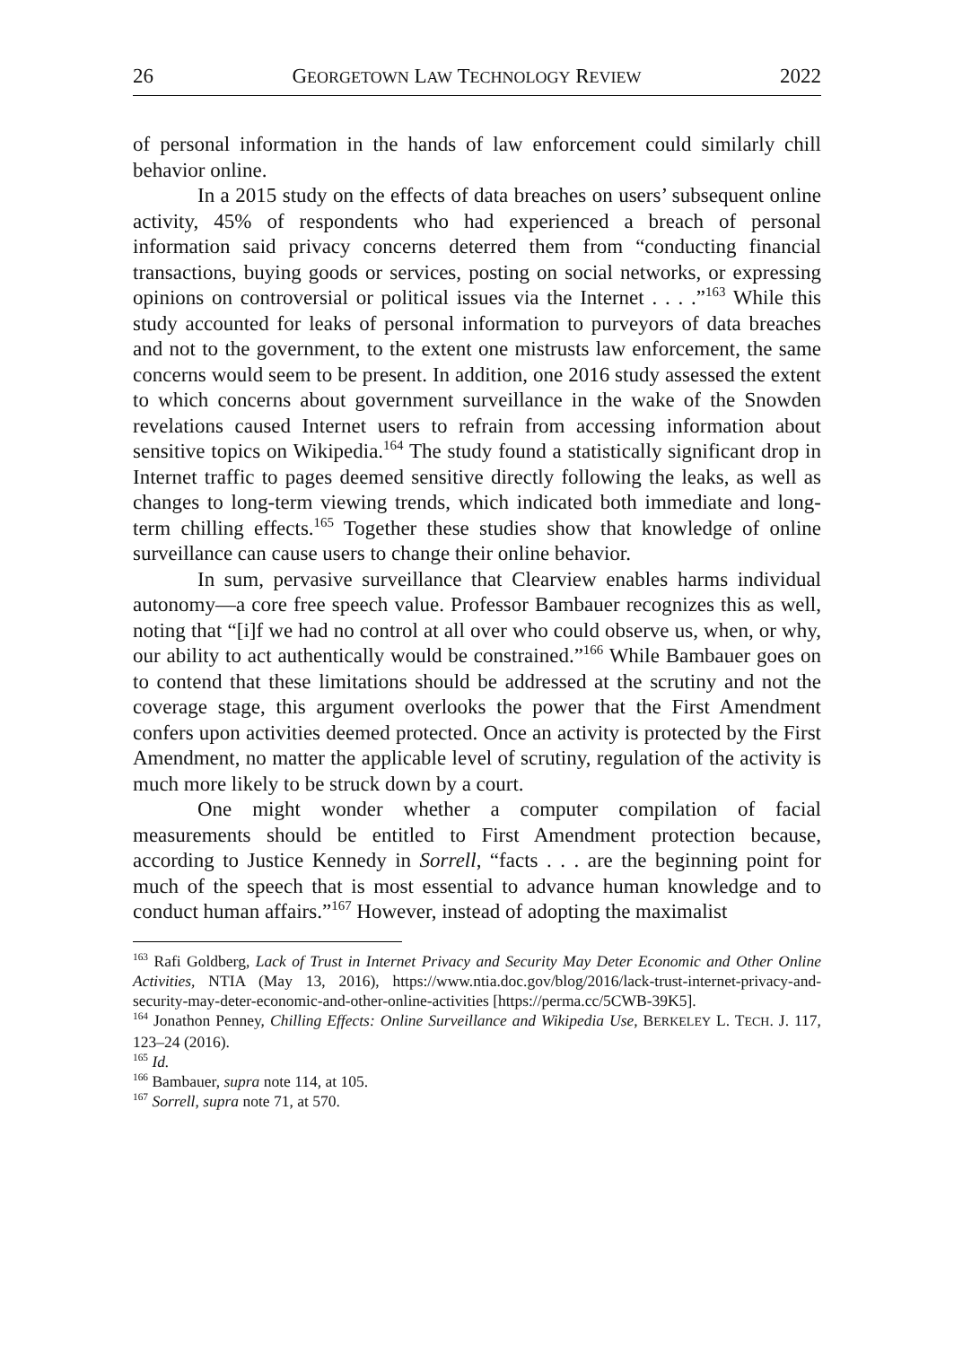26 GEORGETOWN LAW TECHNOLOGY REVIEW 2022
of personal information in the hands of law enforcement could similarly chill behavior online.
In a 2015 study on the effects of data breaches on users’ subsequent online activity, 45% of respondents who had experienced a breach of personal information said privacy concerns deterred them from “conducting financial transactions, buying goods or services, posting on social networks, or expressing opinions on controversial or political issues via the Internet . . . .”<sup>163</sup> While this study accounted for leaks of personal information to purveyors of data breaches and not to the government, to the extent one mistrusts law enforcement, the same concerns would seem to be present. In addition, one 2016 study assessed the extent to which concerns about government surveillance in the wake of the Snowden revelations caused Internet users to refrain from accessing information about sensitive topics on Wikipedia.<sup>164</sup> The study found a statistically significant drop in Internet traffic to pages deemed sensitive directly following the leaks, as well as changes to long-term viewing trends, which indicated both immediate and long-term chilling effects.<sup>165</sup> Together these studies show that knowledge of online surveillance can cause users to change their online behavior.
In sum, pervasive surveillance that Clearview enables harms individual autonomy—a core free speech value. Professor Bambauer recognizes this as well, noting that “[i]f we had no control at all over who could observe us, when, or why, our ability to act authentically would be constrained.”<sup>166</sup> While Bambauer goes on to contend that these limitations should be addressed at the scrutiny and not the coverage stage, this argument overlooks the power that the First Amendment confers upon activities deemed protected. Once an activity is protected by the First Amendment, no matter the applicable level of scrutiny, regulation of the activity is much more likely to be struck down by a court.
One might wonder whether a computer compilation of facial measurements should be entitled to First Amendment protection because, according to Justice Kennedy in Sorrell, “facts . . . are the beginning point for much of the speech that is most essential to advance human knowledge and to conduct human affairs.”<sup>167</sup> However, instead of adopting the maximalist
<sup>163</sup> Rafi Goldberg, Lack of Trust in Internet Privacy and Security May Deter Economic and Other Online Activities, NTIA (May 13, 2016), https://www.ntia.doc.gov/blog/2016/lack-trust-internet-privacy-and-security-may-deter-economic-and-other-online-activities [https://perma.cc/5CWB-39K5].
<sup>164</sup> Jonathon Penney, Chilling Effects: Online Surveillance and Wikipedia Use, BERKELEY L. TECH. J. 117, 123–24 (2016).
<sup>165</sup> Id.
<sup>166</sup> Bambauer, supra note 114, at 105.
<sup>167</sup> Sorrell, supra note 71, at 570.